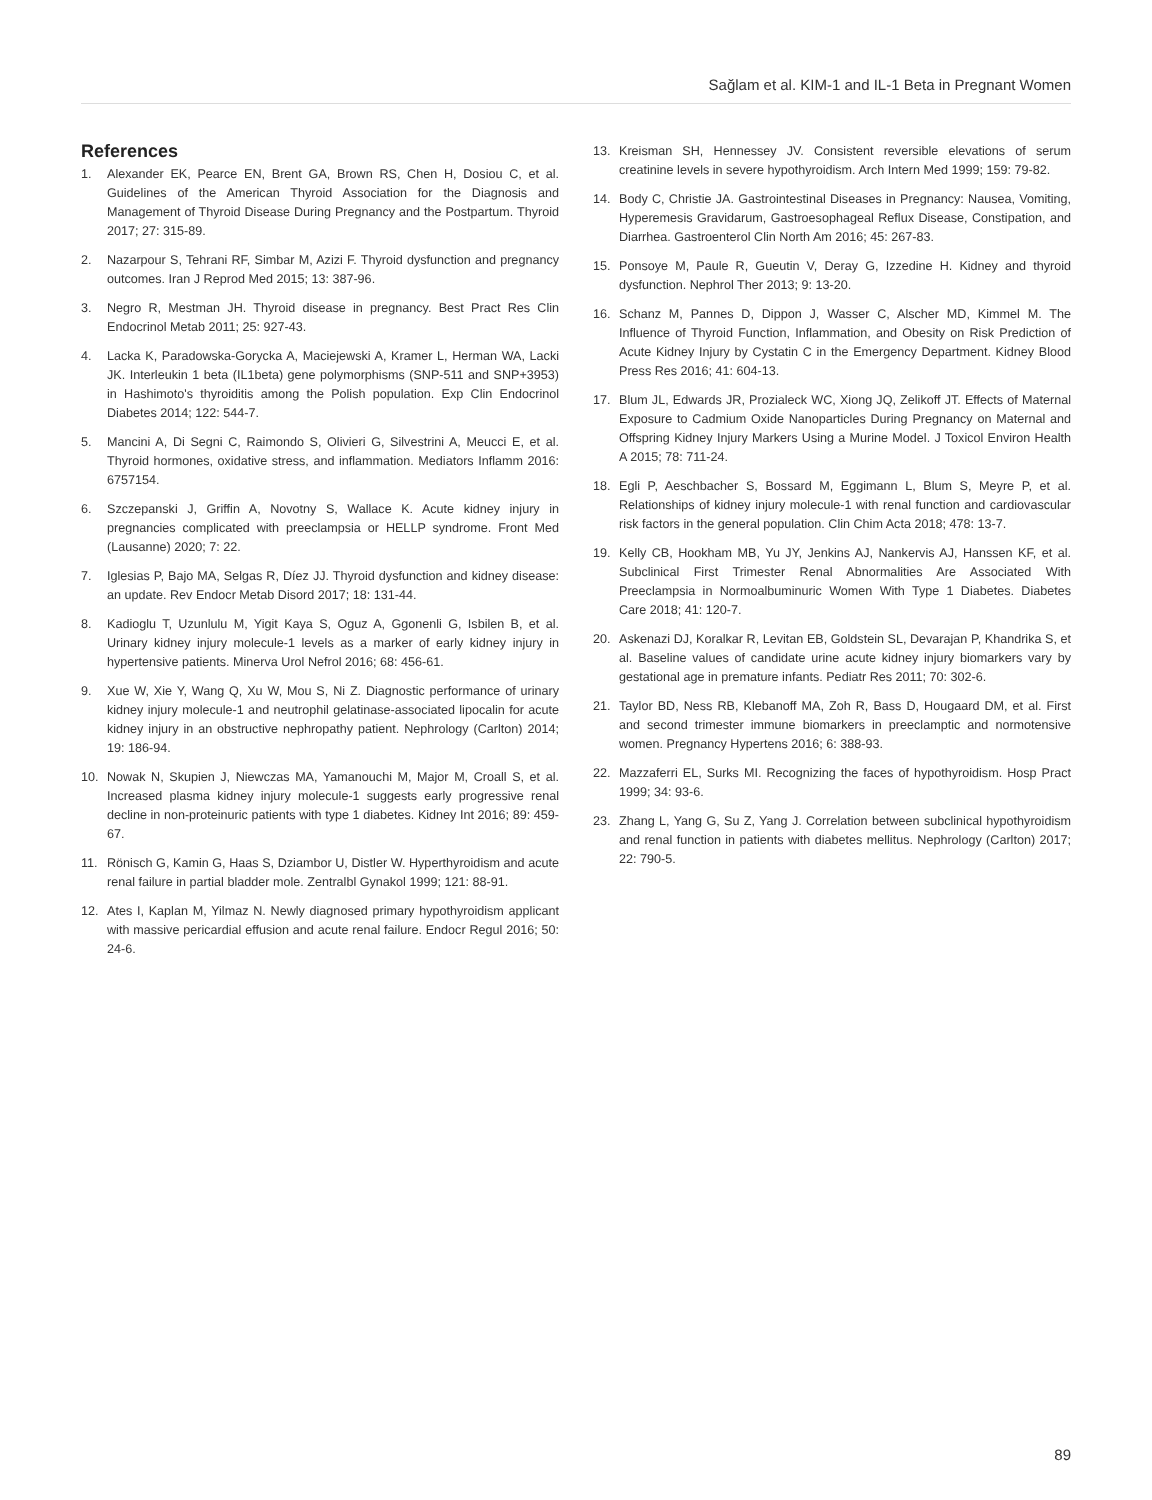Sağlam et al. KIM-1 and IL-1 Beta in Pregnant Women
References
1. Alexander EK, Pearce EN, Brent GA, Brown RS, Chen H, Dosiou C, et al. Guidelines of the American Thyroid Association for the Diagnosis and Management of Thyroid Disease During Pregnancy and the Postpartum. Thyroid 2017; 27: 315-89.
2. Nazarpour S, Tehrani RF, Simbar M, Azizi F. Thyroid dysfunction and pregnancy outcomes. Iran J Reprod Med 2015; 13: 387-96.
3. Negro R, Mestman JH. Thyroid disease in pregnancy. Best Pract Res Clin Endocrinol Metab 2011; 25: 927-43.
4. Lacka K, Paradowska-Gorycka A, Maciejewski A, Kramer L, Herman WA, Lacki JK. Interleukin 1 beta (IL1beta) gene polymorphisms (SNP-511 and SNP+3953) in Hashimoto's thyroiditis among the Polish population. Exp Clin Endocrinol Diabetes 2014; 122: 544-7.
5. Mancini A, Di Segni C, Raimondo S, Olivieri G, Silvestrini A, Meucci E, et al. Thyroid hormones, oxidative stress, and inflammation. Mediators Inflamm 2016: 6757154.
6. Szczepanski J, Griffin A, Novotny S, Wallace K. Acute kidney injury in pregnancies complicated with preeclampsia or HELLP syndrome. Front Med (Lausanne) 2020; 7: 22.
7. Iglesias P, Bajo MA, Selgas R, Díez JJ. Thyroid dysfunction and kidney disease: an update. Rev Endocr Metab Disord 2017; 18: 131-44.
8. Kadioglu T, Uzunlulu M, Yigit Kaya S, Oguz A, Ggonenli G, Isbilen B, et al. Urinary kidney injury molecule-1 levels as a marker of early kidney injury in hypertensive patients. Minerva Urol Nefrol 2016; 68: 456-61.
9. Xue W, Xie Y, Wang Q, Xu W, Mou S, Ni Z. Diagnostic performance of urinary kidney injury molecule-1 and neutrophil gelatinase-associated lipocalin for acute kidney injury in an obstructive nephropathy patient. Nephrology (Carlton) 2014; 19: 186-94.
10. Nowak N, Skupien J, Niewczas MA, Yamanouchi M, Major M, Croall S, et al. Increased plasma kidney injury molecule-1 suggests early progressive renal decline in non-proteinuric patients with type 1 diabetes. Kidney Int 2016; 89: 459-67.
11. Rönisch G, Kamin G, Haas S, Dziambor U, Distler W. Hyperthyroidism and acute renal failure in partial bladder mole. Zentralbl Gynakol 1999; 121: 88-91.
12. Ates I, Kaplan M, Yilmaz N. Newly diagnosed primary hypothyroidism applicant with massive pericardial effusion and acute renal failure. Endocr Regul 2016; 50: 24-6.
13. Kreisman SH, Hennessey JV. Consistent reversible elevations of serum creatinine levels in severe hypothyroidism. Arch Intern Med 1999; 159: 79-82.
14. Body C, Christie JA. Gastrointestinal Diseases in Pregnancy: Nausea, Vomiting, Hyperemesis Gravidarum, Gastroesophageal Reflux Disease, Constipation, and Diarrhea. Gastroenterol Clin North Am 2016; 45: 267-83.
15. Ponsoye M, Paule R, Gueutin V, Deray G, Izzedine H. Kidney and thyroid dysfunction. Nephrol Ther 2013; 9: 13-20.
16. Schanz M, Pannes D, Dippon J, Wasser C, Alscher MD, Kimmel M. The Influence of Thyroid Function, Inflammation, and Obesity on Risk Prediction of Acute Kidney Injury by Cystatin C in the Emergency Department. Kidney Blood Press Res 2016; 41: 604-13.
17. Blum JL, Edwards JR, Prozialeck WC, Xiong JQ, Zelikoff JT. Effects of Maternal Exposure to Cadmium Oxide Nanoparticles During Pregnancy on Maternal and Offspring Kidney Injury Markers Using a Murine Model. J Toxicol Environ Health A 2015; 78: 711-24.
18. Egli P, Aeschbacher S, Bossard M, Eggimann L, Blum S, Meyre P, et al. Relationships of kidney injury molecule-1 with renal function and cardiovascular risk factors in the general population. Clin Chim Acta 2018; 478: 13-7.
19. Kelly CB, Hookham MB, Yu JY, Jenkins AJ, Nankervis AJ, Hanssen KF, et al. Subclinical First Trimester Renal Abnormalities Are Associated With Preeclampsia in Normoalbuminuric Women With Type 1 Diabetes. Diabetes Care 2018; 41: 120-7.
20. Askenazi DJ, Koralkar R, Levitan EB, Goldstein SL, Devarajan P, Khandrika S, et al. Baseline values of candidate urine acute kidney injury biomarkers vary by gestational age in premature infants. Pediatr Res 2011; 70: 302-6.
21. Taylor BD, Ness RB, Klebanoff MA, Zoh R, Bass D, Hougaard DM, et al. First and second trimester immune biomarkers in preeclamptic and normotensive women. Pregnancy Hypertens 2016; 6: 388-93.
22. Mazzaferri EL, Surks MI. Recognizing the faces of hypothyroidism. Hosp Pract 1999; 34: 93-6.
23. Zhang L, Yang G, Su Z, Yang J. Correlation between subclinical hypothyroidism and renal function in patients with diabetes mellitus. Nephrology (Carlton) 2017; 22: 790-5.
89